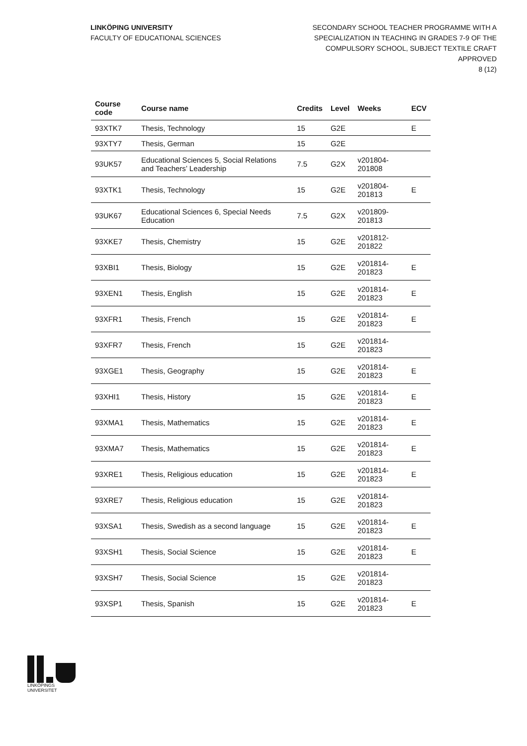LINKÖPING UNIVERSITY
FACULTY OF EDUCATIONAL SCIENCES
SECONDARY SCHOOL TEACHER PROGRAMME WITH A
SPECIALIZATION IN TEACHING IN GRADES 7-9 OF THE
COMPULSORY SCHOOL, SUBJECT TEXTILE CRAFT
APPROVED
8 (12)
| Course code | Course name | Credits | Level | Weeks | ECV |
| --- | --- | --- | --- | --- | --- |
| 93XTK7 | Thesis, Technology | 15 | G2E | | E |
| 93XTY7 | Thesis, German | 15 | G2E | | |
| 93UK57 | Educational Sciences 5, Social Relations and Teachers’ Leadership | 7.5 | G2X | v201804-201808 | |
| 93XTK1 | Thesis, Technology | 15 | G2E | v201804-201813 | E |
| 93UK67 | Educational Sciences 6, Special Needs Education | 7.5 | G2X | v201809-201813 | |
| 93XKE7 | Thesis, Chemistry | 15 | G2E | v201812-201822 | |
| 93XBI1 | Thesis, Biology | 15 | G2E | v201814-201823 | E |
| 93XEN1 | Thesis, English | 15 | G2E | v201814-201823 | E |
| 93XFR1 | Thesis, French | 15 | G2E | v201814-201823 | E |
| 93XFR7 | Thesis, French | 15 | G2E | v201814-201823 | |
| 93XGE1 | Thesis, Geography | 15 | G2E | v201814-201823 | E |
| 93XHI1 | Thesis, History | 15 | G2E | v201814-201823 | E |
| 93XMA1 | Thesis, Mathematics | 15 | G2E | v201814-201823 | E |
| 93XMA7 | Thesis, Mathematics | 15 | G2E | v201814-201823 | E |
| 93XRE1 | Thesis, Religious education | 15 | G2E | v201814-201823 | E |
| 93XRE7 | Thesis, Religious education | 15 | G2E | v201814-201823 | |
| 93XSA1 | Thesis, Swedish as a second language | 15 | G2E | v201814-201823 | E |
| 93XSH1 | Thesis, Social Science | 15 | G2E | v201814-201823 | E |
| 93XSH7 | Thesis, Social Science | 15 | G2E | v201814-201823 | |
| 93XSP1 | Thesis, Spanish | 15 | G2E | v201814-201823 | E |
LINKÖPINGS UNIVERSITET